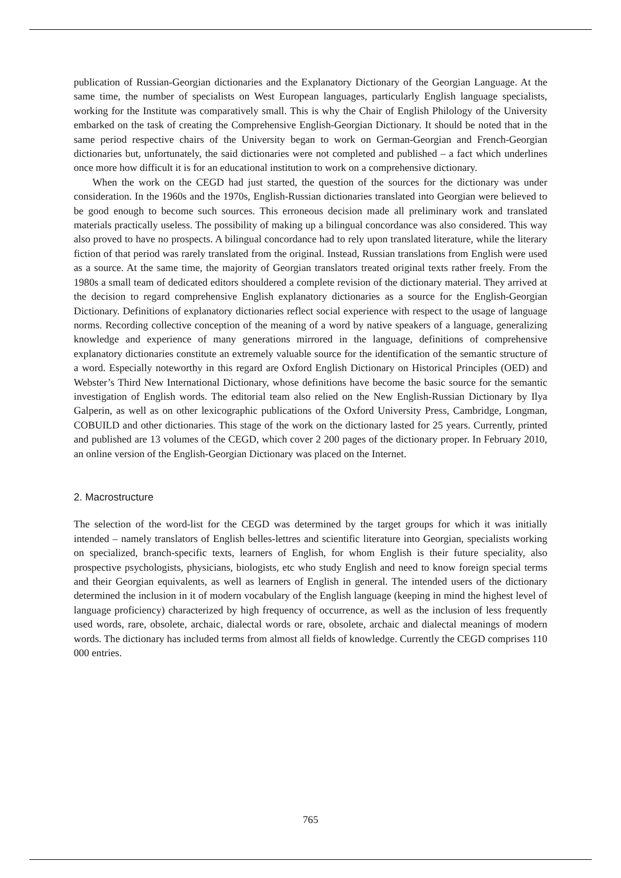publication of Russian-Georgian dictionaries and the Explanatory Dictionary of the Georgian Language. At the same time, the number of specialists on West European languages, particularly English language specialists, working for the Institute was comparatively small. This is why the Chair of English Philology of the University embarked on the task of creating the Comprehensive English-Georgian Dictionary. It should be noted that in the same period respective chairs of the University began to work on German-Georgian and French-Georgian dictionaries but, unfortunately, the said dictionaries were not completed and published – a fact which underlines once more how difficult it is for an educational institution to work on a comprehensive dictionary.
When the work on the CEGD had just started, the question of the sources for the dictionary was under consideration. In the 1960s and the 1970s, English-Russian dictionaries translated into Georgian were believed to be good enough to become such sources. This erroneous decision made all preliminary work and translated materials practically useless. The possibility of making up a bilingual concordance was also considered. This way also proved to have no prospects. A bilingual concordance had to rely upon translated literature, while the literary fiction of that period was rarely translated from the original. Instead, Russian translations from English were used as a source. At the same time, the majority of Georgian translators treated original texts rather freely. From the 1980s a small team of dedicated editors shouldered a complete revision of the dictionary material. They arrived at the decision to regard comprehensive English explanatory dictionaries as a source for the English-Georgian Dictionary. Definitions of explanatory dictionaries reflect social experience with respect to the usage of language norms. Recording collective conception of the meaning of a word by native speakers of a language, generalizing knowledge and experience of many generations mirrored in the language, definitions of comprehensive explanatory dictionaries constitute an extremely valuable source for the identification of the semantic structure of a word. Especially noteworthy in this regard are Oxford English Dictionary on Historical Principles (OED) and Webster’s Third New International Dictionary, whose definitions have become the basic source for the semantic investigation of English words. The editorial team also relied on the New English-Russian Dictionary by Ilya Galperin, as well as on other lexicographic publications of the Oxford University Press, Cambridge, Longman, COBUILD and other dictionaries. This stage of the work on the dictionary lasted for 25 years. Currently, printed and published are 13 volumes of the CEGD, which cover 2 200 pages of the dictionary proper. In February 2010, an online version of the English-Georgian Dictionary was placed on the Internet.
2. Macrostructure
The selection of the word-list for the CEGD was determined by the target groups for which it was initially intended – namely translators of English belles-lettres and scientific literature into Georgian, specialists working on specialized, branch-specific texts, learners of English, for whom English is their future speciality, also prospective psychologists, physicians, biologists, etc who study English and need to know foreign special terms and their Georgian equivalents, as well as learners of English in general. The intended users of the dictionary determined the inclusion in it of modern vocabulary of the English language (keeping in mind the highest level of language proficiency) characterized by high frequency of occurrence, as well as the inclusion of less frequently used words, rare, obsolete, archaic, dialectal words or rare, obsolete, archaic and dialectal meanings of modern words. The dictionary has included terms from almost all fields of knowledge. Currently the CEGD comprises 110 000 entries.
765